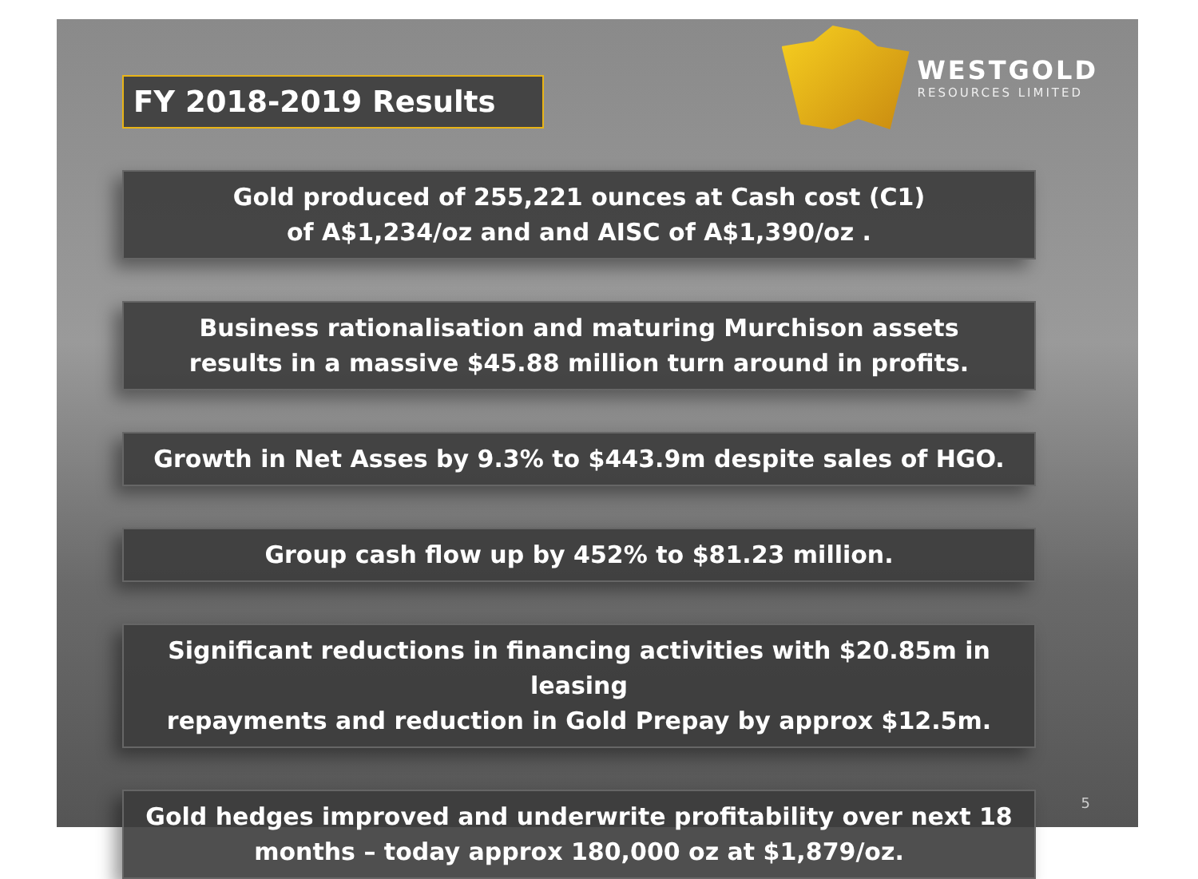FY 2018-2019 Results
WESTGOLD
RESOURCES LIMITED
Gold produced of 255,221 ounces at Cash cost (C1)
of A$1,234/oz and and AISC of A$1,390/oz .
Business rationalisation and maturing Murchison assets
results in a massive $45.88 million turn around in profits.
Growth in Net Asses by 9.3% to $443.9m despite sales of HGO.
Group cash flow up by 452% to $81.23 million.
Significant reductions in financing activities with $20.85m in leasing
repayments and reduction in Gold Prepay by approx $12.5m.
Gold hedges improved and underwrite profitability over next 18
months – today approx 180,000 oz at $1,879/oz.
5